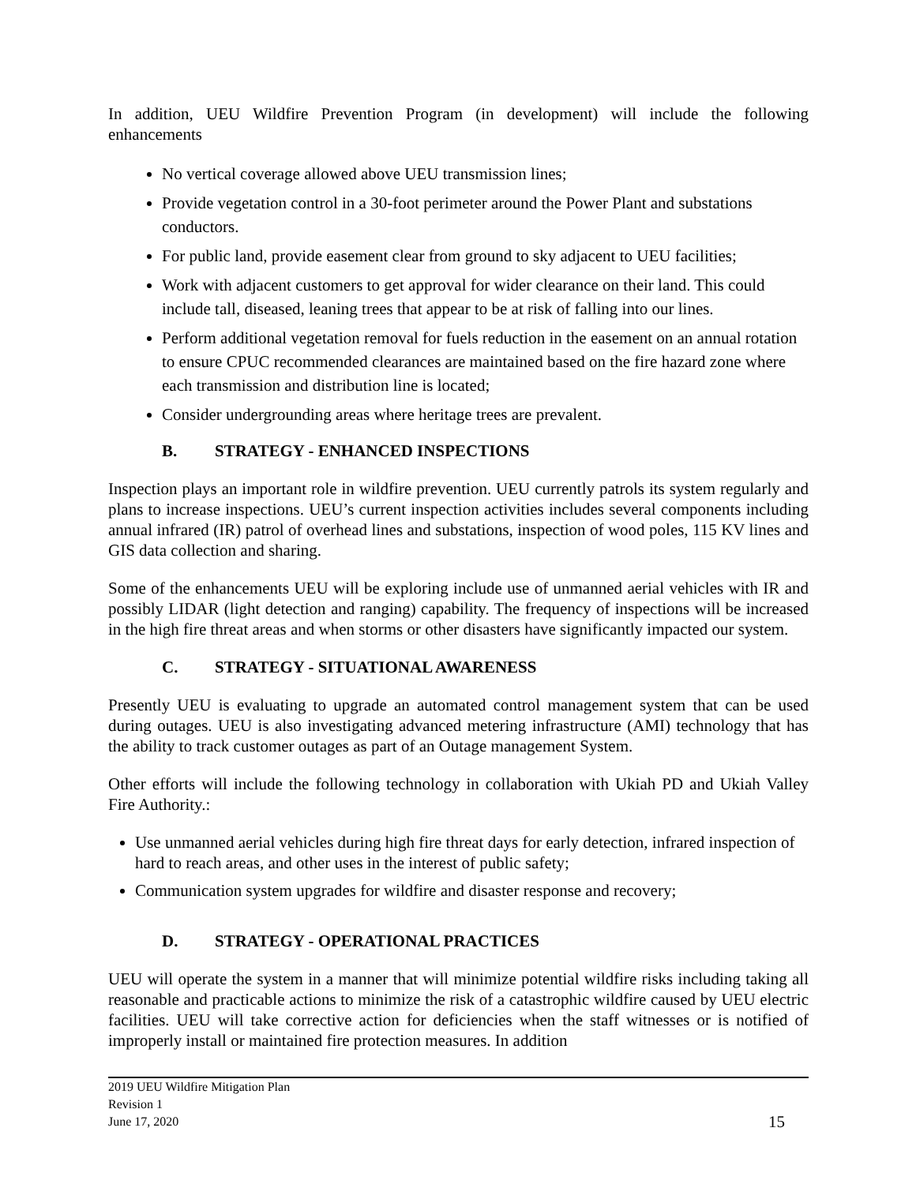In addition, UEU Wildfire Prevention Program (in development) will include the following enhancements
No vertical coverage allowed above UEU transmission lines;
Provide vegetation control in a 30-foot perimeter around the Power Plant and substations conductors.
For public land, provide easement clear from ground to sky adjacent to UEU facilities;
Work with adjacent customers to get approval for wider clearance on their land. This could include tall, diseased, leaning trees that appear to be at risk of falling into our lines.
Perform additional vegetation removal for fuels reduction in the easement on an annual rotation to ensure CPUC recommended clearances are maintained based on the fire hazard zone where each transmission and distribution line is located;
Consider undergrounding areas where heritage trees are prevalent.
B. STRATEGY - ENHANCED INSPECTIONS
Inspection plays an important role in wildfire prevention. UEU currently patrols its system regularly and plans to increase inspections. UEU’s current inspection activities includes several components including annual infrared (IR) patrol of overhead lines and substations, inspection of wood poles, 115 KV lines and GIS data collection and sharing.
Some of the enhancements UEU will be exploring include use of unmanned aerial vehicles with IR and possibly LIDAR (light detection and ranging) capability. The frequency of inspections will be increased in the high fire threat areas and when storms or other disasters have significantly impacted our system.
C. STRATEGY - SITUATIONAL AWARENESS
Presently UEU is evaluating to upgrade an automated control management system that can be used during outages. UEU is also investigating advanced metering infrastructure (AMI) technology that has the ability to track customer outages as part of an Outage management System.
Other efforts will include the following technology in collaboration with Ukiah PD and Ukiah Valley Fire Authority.:
Use unmanned aerial vehicles during high fire threat days for early detection, infrared inspection of hard to reach areas, and other uses in the interest of public safety;
Communication system upgrades for wildfire and disaster response and recovery;
D. STRATEGY - OPERATIONAL PRACTICES
UEU will operate the system in a manner that will minimize potential wildfire risks including taking all reasonable and practicable actions to minimize the risk of a catastrophic wildfire caused by UEU electric facilities. UEU will take corrective action for deficiencies when the staff witnesses or is notified of improperly install or maintained fire protection measures. In addition
2019 UEU Wildfire Mitigation Plan
Revision 1
June 17, 2020
15